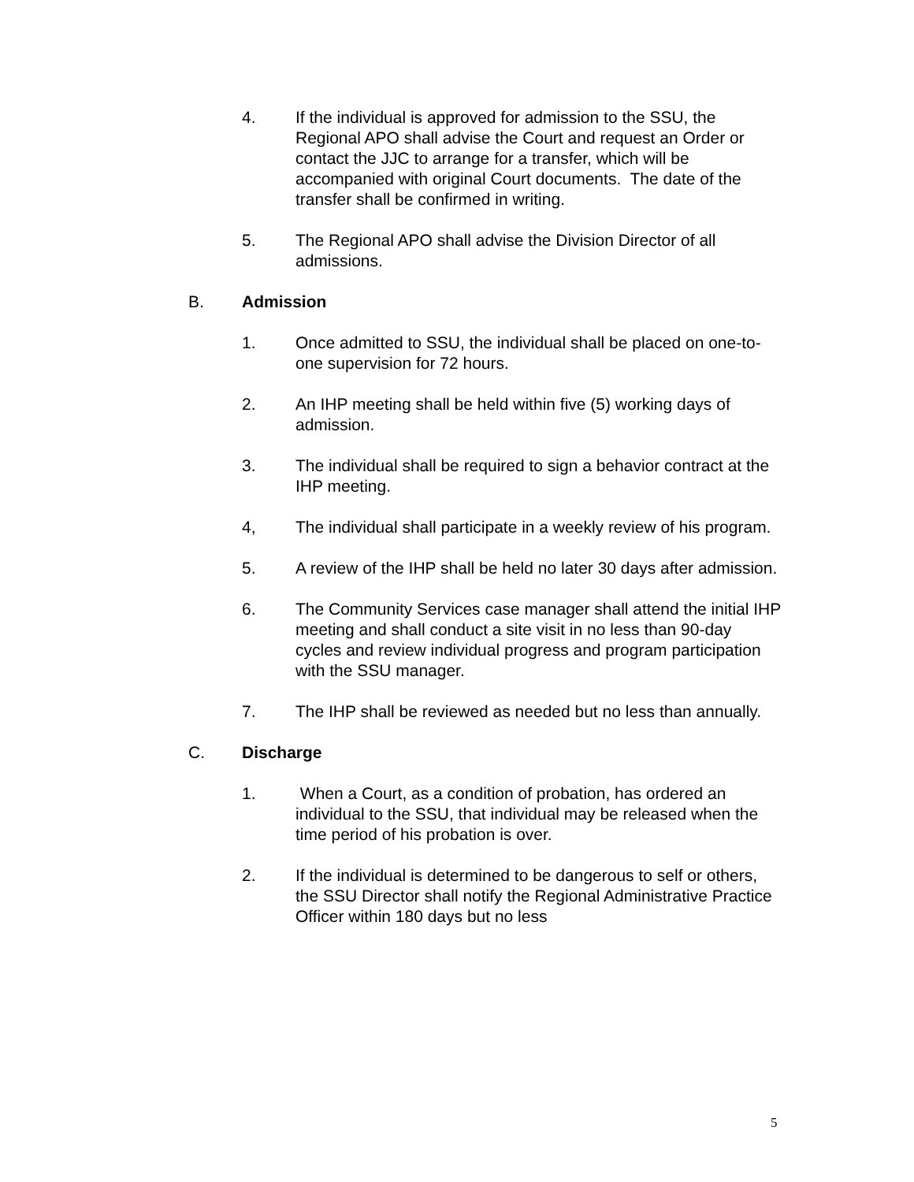4. If the individual is approved for admission to the SSU, the Regional APO shall advise the Court and request an Order or contact the JJC to arrange for a transfer, which will be accompanied with original Court documents. The date of the transfer shall be confirmed in writing.
5. The Regional APO shall advise the Division Director of all admissions.
B. Admission
1. Once admitted to SSU, the individual shall be placed on one-to-one supervision for 72 hours.
2. An IHP meeting shall be held within five (5) working days of admission.
3. The individual shall be required to sign a behavior contract at the IHP meeting.
4, The individual shall participate in a weekly review of his program.
5. A review of the IHP shall be held no later 30 days after admission.
6. The Community Services case manager shall attend the initial IHP meeting and shall conduct a site visit in no less than 90-day cycles and review individual progress and program participation with the SSU manager.
7. The IHP shall be reviewed as needed but no less than annually.
C. Discharge
1. When a Court, as a condition of probation, has ordered an individual to the SSU, that individual may be released when the time period of his probation is over.
2. If the individual is determined to be dangerous to self or others, the SSU Director shall notify the Regional Administrative Practice Officer within 180 days but no less
5